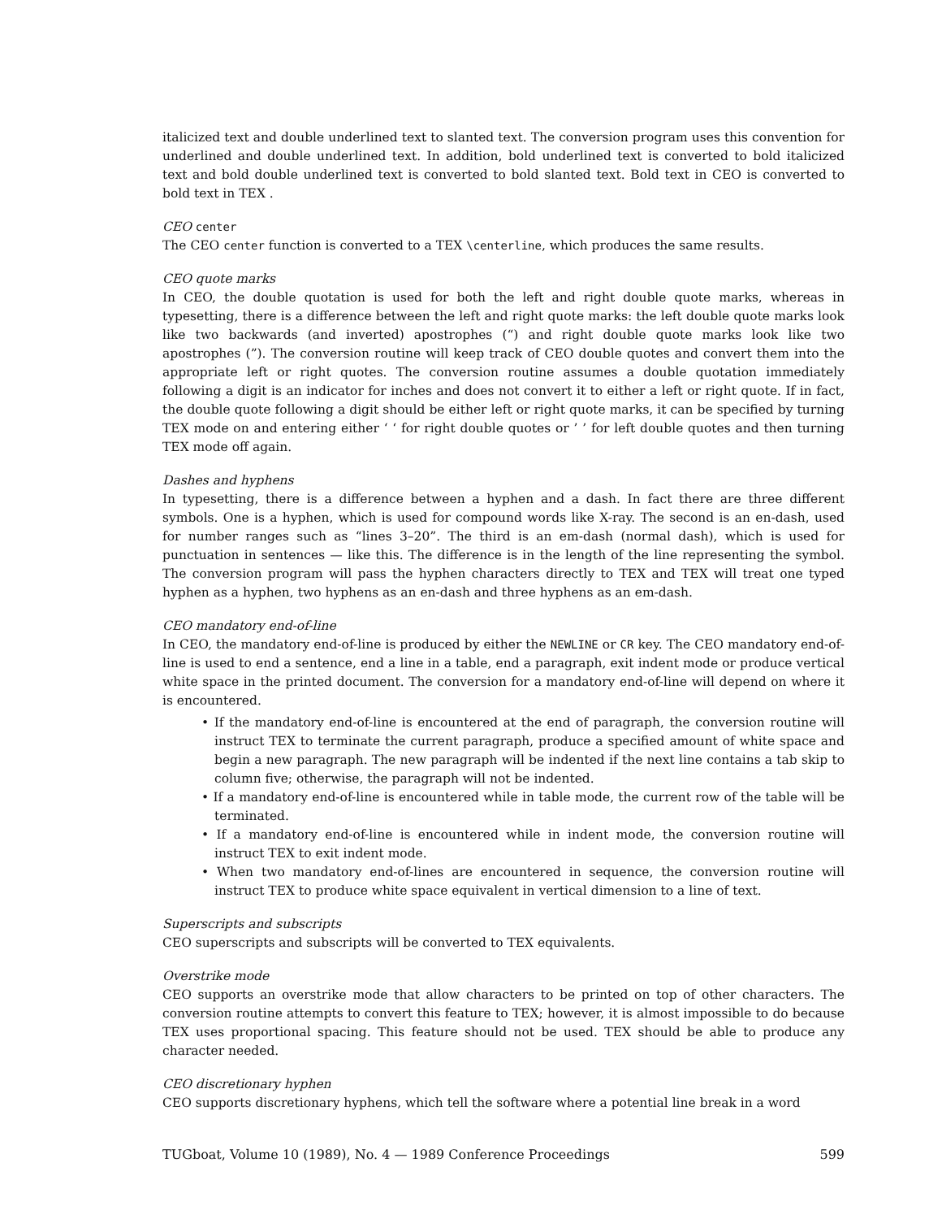italicized text and double underlined text to slanted text. The conversion program uses this convention for underlined and double underlined text. In addition, bold underlined text is converted to bold italicized text and bold double underlined text is converted to bold slanted text. Bold text in CEO is converted to bold text in TEX .
CEO center
The CEO center function is converted to a TEX \centerline, which produces the same results.
CEO quote marks
In CEO, the double quotation is used for both the left and right double quote marks, whereas in typesetting, there is a difference between the left and right quote marks: the left double quote marks look like two backwards (and inverted) apostrophes (“) and right double quote marks look like two apostrophes (”). The conversion routine will keep track of CEO double quotes and convert them into the appropriate left or right quotes. The conversion routine assumes a double quotation immediately following a digit is an indicator for inches and does not convert it to either a left or right quote. If in fact, the double quote following a digit should be either left or right quote marks, it can be specified by turning TEX mode on and entering either ‘ ‘ for right double quotes or ’ ’ for left double quotes and then turning TEX mode off again.
Dashes and hyphens
In typesetting, there is a difference between a hyphen and a dash. In fact there are three different symbols. One is a hyphen, which is used for compound words like X-ray. The second is an en-dash, used for number ranges such as “lines 3–20”. The third is an em-dash (normal dash), which is used for punctuation in sentences — like this. The difference is in the length of the line representing the symbol. The conversion program will pass the hyphen characters directly to TEX and TEX will treat one typed hyphen as a hyphen, two hyphens as an en-dash and three hyphens as an em-dash.
CEO mandatory end-of-line
In CEO, the mandatory end-of-line is produced by either the NEWLINE or CR key. The CEO mandatory end-of-line is used to end a sentence, end a line in a table, end a paragraph, exit indent mode or produce vertical white space in the printed document. The conversion for a mandatory end-of-line will depend on where it is encountered.
• If the mandatory end-of-line is encountered at the end of paragraph, the conversion routine will instruct TEX to terminate the current paragraph, produce a specified amount of white space and begin a new paragraph. The new paragraph will be indented if the next line contains a tab skip to column five; otherwise, the paragraph will not be indented.
• If a mandatory end-of-line is encountered while in table mode, the current row of the table will be terminated.
• If a mandatory end-of-line is encountered while in indent mode, the conversion routine will instruct TEX to exit indent mode.
• When two mandatory end-of-lines are encountered in sequence, the conversion routine will instruct TEX to produce white space equivalent in vertical dimension to a line of text.
Superscripts and subscripts
CEO superscripts and subscripts will be converted to TEX equivalents.
Overstrike mode
CEO supports an overstrike mode that allow characters to be printed on top of other characters. The conversion routine attempts to convert this feature to TEX; however, it is almost impossible to do because TEX uses proportional spacing. This feature should not be used. TEX should be able to produce any character needed.
CEO discretionary hyphen
CEO supports discretionary hyphens, which tell the software where a potential line break in a word
TUGboat, Volume 10 (1989), No. 4 — 1989 Conference Proceedings 599